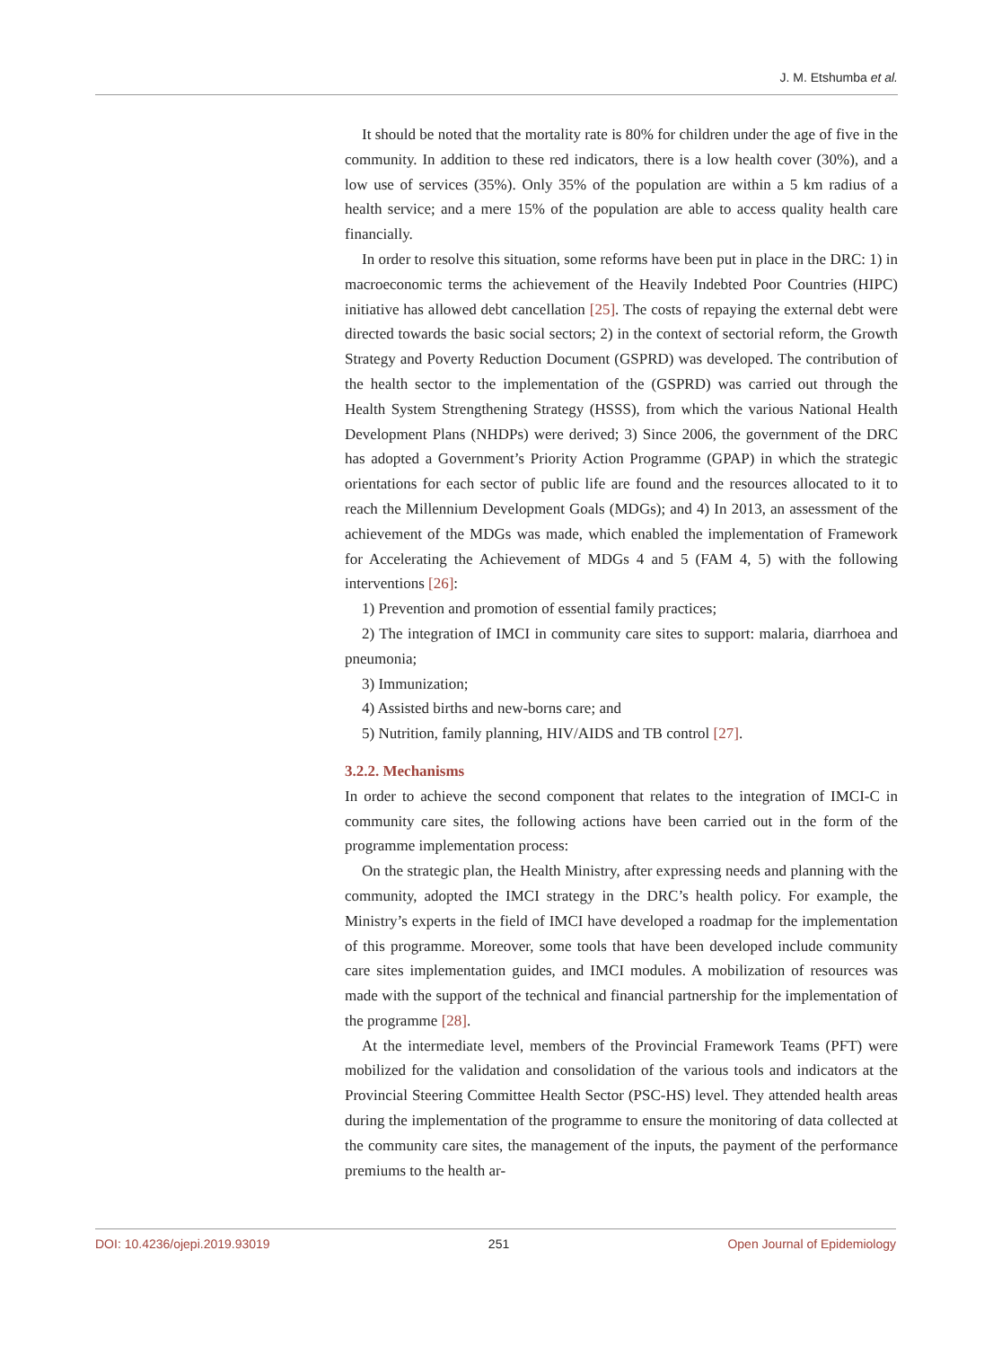J. M. Etshumba et al.
It should be noted that the mortality rate is 80% for children under the age of five in the community. In addition to these red indicators, there is a low health cover (30%), and a low use of services (35%). Only 35% of the population are within a 5 km radius of a health service; and a mere 15% of the population are able to access quality health care financially.
In order to resolve this situation, some reforms have been put in place in the DRC: 1) in macroeconomic terms the achievement of the Heavily Indebted Poor Countries (HIPC) initiative has allowed debt cancellation [25]. The costs of repaying the external debt were directed towards the basic social sectors; 2) in the context of sectorial reform, the Growth Strategy and Poverty Reduction Document (GSPRD) was developed. The contribution of the health sector to the implementation of the (GSPRD) was carried out through the Health System Strengthening Strategy (HSSS), from which the various National Health Development Plans (NHDPs) were derived; 3) Since 2006, the government of the DRC has adopted a Government’s Priority Action Programme (GPAP) in which the strategic orientations for each sector of public life are found and the resources allocated to it to reach the Millennium Development Goals (MDGs); and 4) In 2013, an assessment of the achievement of the MDGs was made, which enabled the implementation of Framework for Accelerating the Achievement of MDGs 4 and 5 (FAM 4, 5) with the following interventions [26]:
1) Prevention and promotion of essential family practices;
2) The integration of IMCI in community care sites to support: malaria, diarrhoea and pneumonia;
3) Immunization;
4) Assisted births and new-borns care; and
5) Nutrition, family planning, HIV/AIDS and TB control [27].
3.2.2. Mechanisms
In order to achieve the second component that relates to the integration of IMCI-C in community care sites, the following actions have been carried out in the form of the programme implementation process:
On the strategic plan, the Health Ministry, after expressing needs and planning with the community, adopted the IMCI strategy in the DRC’s health policy. For example, the Ministry’s experts in the field of IMCI have developed a roadmap for the implementation of this programme. Moreover, some tools that have been developed include community care sites implementation guides, and IMCI modules. A mobilization of resources was made with the support of the technical and financial partnership for the implementation of the programme [28].
At the intermediate level, members of the Provincial Framework Teams (PFT) were mobilized for the validation and consolidation of the various tools and indicators at the Provincial Steering Committee Health Sector (PSC-HS) level. They attended health areas during the implementation of the programme to ensure the monitoring of data collected at the community care sites, the management of the inputs, the payment of the performance premiums to the health ar-
DOI: 10.4236/ojepi.2019.93019 251 Open Journal of Epidemiology